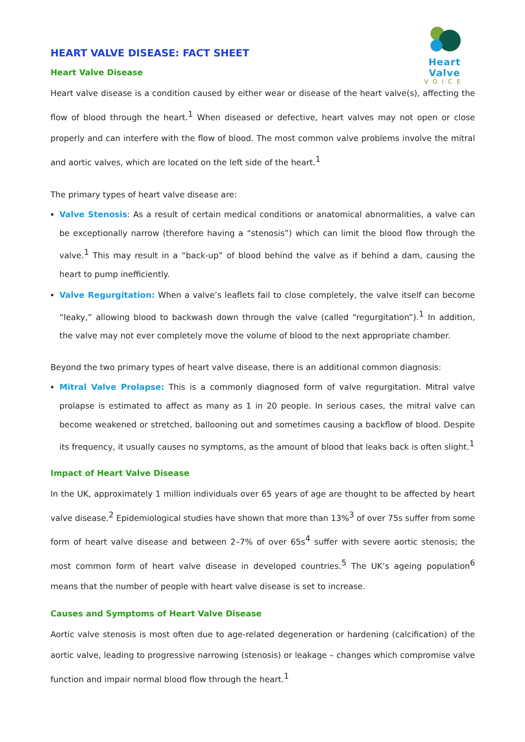Heart Valve
VOICE
HEART VALVE DISEASE: FACT SHEET
Heart Valve Disease
Heart valve disease is a condition caused by either wear or disease of the heart valve(s), affecting the flow of blood through the heart.<sup>1</sup> When diseased or defective, heart valves may not open or close properly and can interfere with the flow of blood. The most common valve problems involve the mitral and aortic valves, which are located on the left side of the heart.<sup>1</sup>
The primary types of heart valve disease are:
Valve Stenosis: As a result of certain medical conditions or anatomical abnormalities, a valve can be exceptionally narrow (therefore having a “stenosis”) which can limit the blood flow through the valve.<sup>1</sup> This may result in a “back-up” of blood behind the valve as if behind a dam, causing the heart to pump inefficiently.
Valve Regurgitation: When a valve’s leaflets fail to close completely, the valve itself can become “leaky,” allowing blood to backwash down through the valve (called “regurgitation”).<sup>1</sup> In addition, the valve may not ever completely move the volume of blood to the next appropriate chamber.
Beyond the two primary types of heart valve disease, there is an additional common diagnosis:
Mitral Valve Prolapse: This is a commonly diagnosed form of valve regurgitation. Mitral valve prolapse is estimated to affect as many as 1 in 20 people. In serious cases, the mitral valve can become weakened or stretched, ballooning out and sometimes causing a backflow of blood. Despite its frequency, it usually causes no symptoms, as the amount of blood that leaks back is often slight.<sup>1</sup>
Impact of Heart Valve Disease
In the UK, approximately 1 million individuals over 65 years of age are thought to be affected by heart valve disease.<sup>2</sup> Epidemiological studies have shown that more than 13%<sup>3</sup> of over 75s suffer from some form of heart valve disease and between 2–7% of over 65s<sup>4</sup> suffer with severe aortic stenosis; the most common form of heart valve disease in developed countries.<sup>5</sup> The UK’s ageing population<sup>6</sup> means that the number of people with heart valve disease is set to increase.
Causes and Symptoms of Heart Valve Disease
Aortic valve stenosis is most often due to age-related degeneration or hardening (calcification) of the aortic valve, leading to progressive narrowing (stenosis) or leakage – changes which compromise valve function and impair normal blood flow through the heart.<sup>1</sup>